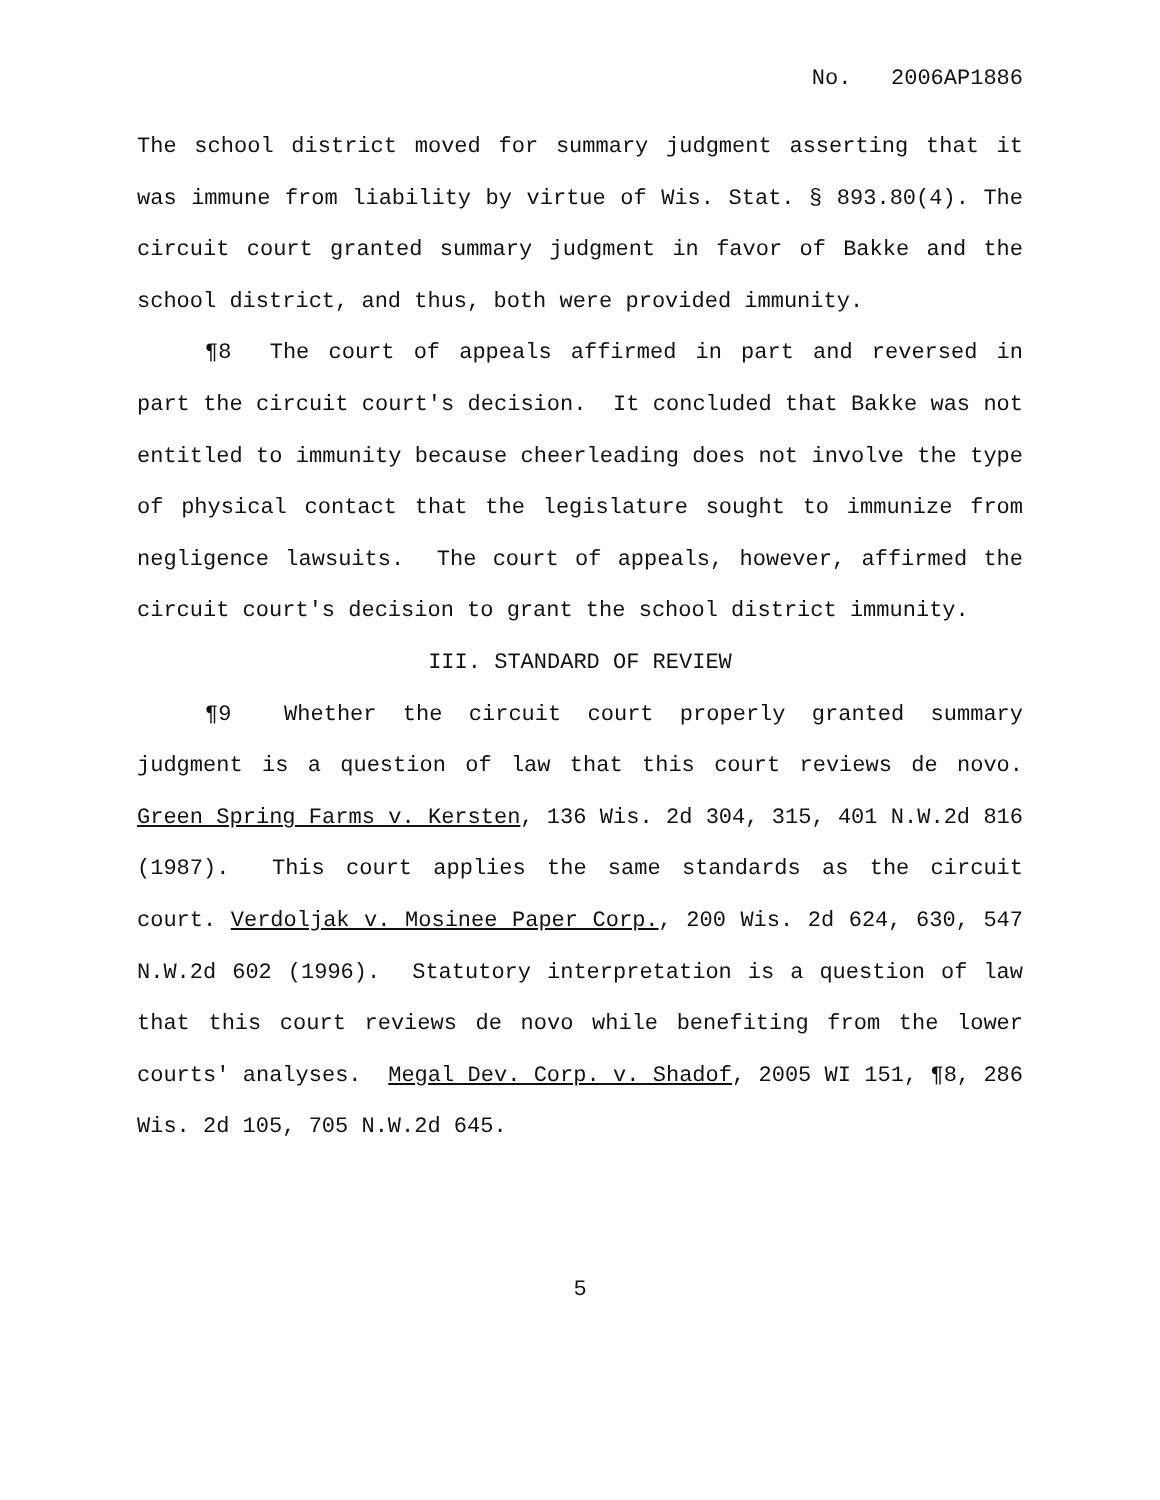No. 2006AP1886
The school district moved for summary judgment asserting that it was immune from liability by virtue of Wis. Stat. § 893.80(4). The circuit court granted summary judgment in favor of Bakke and the school district, and thus, both were provided immunity.
¶8 The court of appeals affirmed in part and reversed in part the circuit court's decision. It concluded that Bakke was not entitled to immunity because cheerleading does not involve the type of physical contact that the legislature sought to immunize from negligence lawsuits. The court of appeals, however, affirmed the circuit court's decision to grant the school district immunity.
III. STANDARD OF REVIEW
¶9 Whether the circuit court properly granted summary judgment is a question of law that this court reviews de novo. Green Spring Farms v. Kersten, 136 Wis. 2d 304, 315, 401 N.W.2d 816 (1987). This court applies the same standards as the circuit court. Verdoljak v. Mosinee Paper Corp., 200 Wis. 2d 624, 630, 547 N.W.2d 602 (1996). Statutory interpretation is a question of law that this court reviews de novo while benefiting from the lower courts' analyses. Megal Dev. Corp. v. Shadof, 2005 WI 151, ¶8, 286 Wis. 2d 105, 705 N.W.2d 645.
5